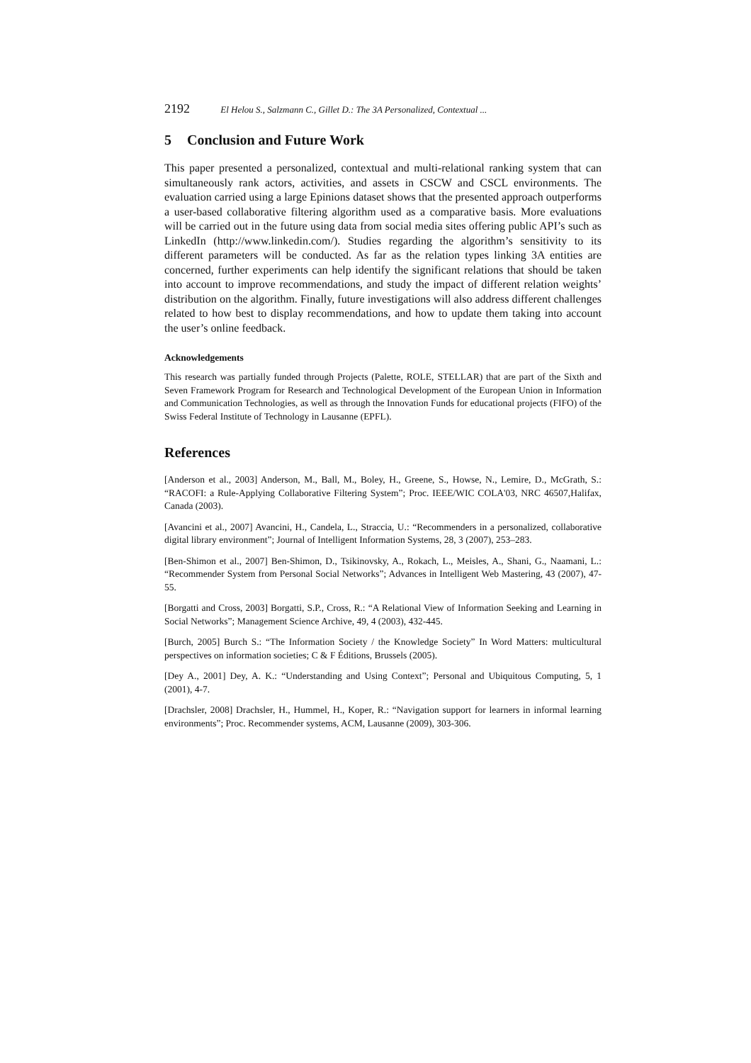2192 El Helou S., Salzmann C., Gillet D.: The 3A Personalized, Contextual ...
5 Conclusion and Future Work
This paper presented a personalized, contextual and multi-relational ranking system that can simultaneously rank actors, activities, and assets in CSCW and CSCL environments. The evaluation carried using a large Epinions dataset shows that the presented approach outperforms a user-based collaborative filtering algorithm used as a comparative basis. More evaluations will be carried out in the future using data from social media sites offering public API’s such as LinkedIn (http://www.linkedin.com/). Studies regarding the algorithm’s sensitivity to its different parameters will be conducted. As far as the relation types linking 3A entities are concerned, further experiments can help identify the significant relations that should be taken into account to improve recommendations, and study the impact of different relation weights’ distribution on the algorithm. Finally, future investigations will also address different challenges related to how best to display recommendations, and how to update them taking into account the user’s online feedback.
Acknowledgements
This research was partially funded through Projects (Palette, ROLE, STELLAR) that are part of the Sixth and Seven Framework Program for Research and Technological Development of the European Union in Information and Communication Technologies, as well as through the Innovation Funds for educational projects (FIFO) of the Swiss Federal Institute of Technology in Lausanne (EPFL).
References
[Anderson et al., 2003] Anderson, M., Ball, M., Boley, H., Greene, S., Howse, N., Lemire, D., McGrath, S.: “RACOFI: a Rule-Applying Collaborative Filtering System”; Proc. IEEE/WIC COLA'03, NRC 46507,Halifax, Canada (2003).
[Avancini et al., 2007] Avancini, H., Candela, L., Straccia, U.: “Recommenders in a personalized, collaborative digital library environment”; Journal of Intelligent Information Systems, 28, 3 (2007), 253–283.
[Ben-Shimon et al., 2007] Ben-Shimon, D., Tsikinovsky, A., Rokach, L., Meisles, A., Shani, G., Naamani, L.: “Recommender System from Personal Social Networks”; Advances in Intelligent Web Mastering, 43 (2007), 47-55.
[Borgatti and Cross, 2003] Borgatti, S.P., Cross, R.: “A Relational View of Information Seeking and Learning in Social Networks”; Management Science Archive, 49, 4 (2003), 432-445.
[Burch, 2005] Burch S.: “The Information Society / the Knowledge Society” In Word Matters: multicultural perspectives on information societies; C & F Éditions, Brussels (2005).
[Dey A., 2001] Dey, A. K.: “Understanding and Using Context”; Personal and Ubiquitous Computing, 5, 1 (2001), 4-7.
[Drachsler, 2008] Drachsler, H., Hummel, H., Koper, R.: “Navigation support for learners in informal learning environments”; Proc. Recommender systems, ACM, Lausanne (2009), 303-306.